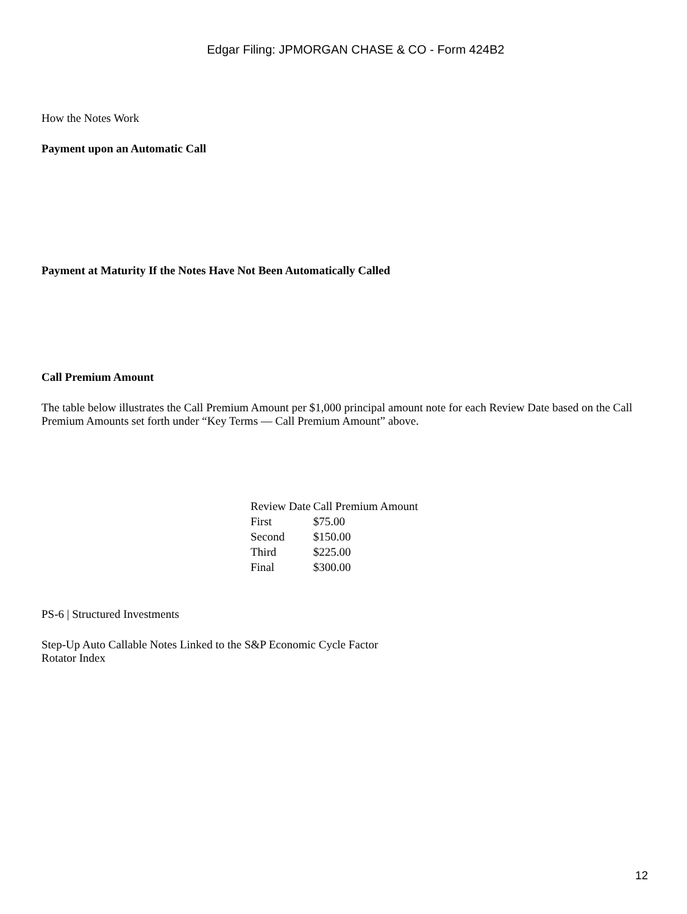Edgar Filing: JPMORGAN CHASE & CO - Form 424B2
How the Notes Work
Payment upon an Automatic Call
Payment at Maturity If the Notes Have Not Been Automatically Called
Call Premium Amount
The table below illustrates the Call Premium Amount per $1,000 principal amount note for each Review Date based on the Call Premium Amounts set forth under “Key Terms — Call Premium Amount” above.
| Review Date | Call Premium Amount |
| First | $75.00 |
| Second | $150.00 |
| Third | $225.00 |
| Final | $300.00 |
PS-6 | Structured Investments
Step-Up Auto Callable Notes Linked to the S&P Economic Cycle Factor
Rotator Index
12